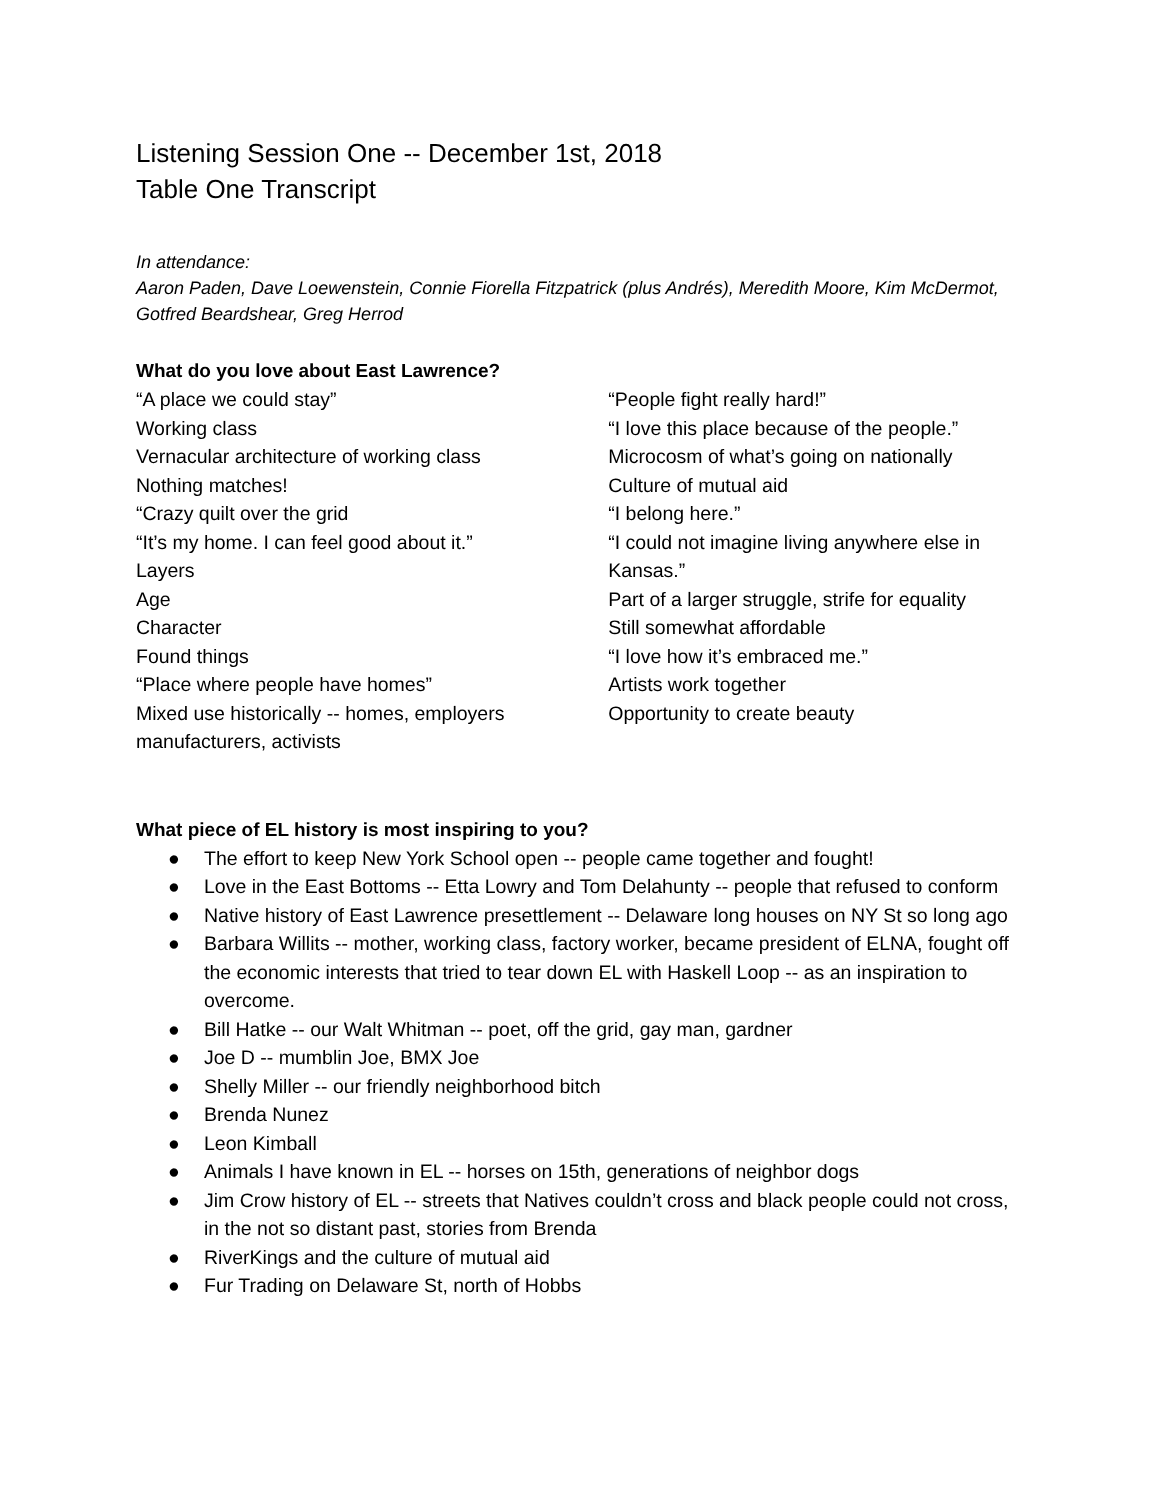Listening Session One -- December 1st, 2018
Table One Transcript
In attendance:
Aaron Paden, Dave Loewenstein, Connie Fiorella Fitzpatrick (plus Andrés), Meredith Moore, Kim McDermot, Gotfred Beardshear, Greg Herrod
What do you love about East Lawrence?
“A place we could stay”
Working class
Vernacular architecture of working class
Nothing matches!
“Crazy quilt over the grid
“It’s my home. I can feel good about it.”
Layers
Age
Character
Found things
“Place where people have homes”
Mixed use historically -- homes, employers manufacturers, activists
“People fight really hard!”
“I love this place because of the people.”
Microcosm of what’s going on nationally
Culture of mutual aid
“I belong here.”
“I could not imagine living anywhere else in Kansas.”
Part of a larger struggle, strife for equality
Still somewhat affordable
“I love how it’s embraced me.”
Artists work together
Opportunity to create beauty
What piece of EL history is most inspiring to you?
● The effort to keep New York School open -- people came together and fought!
● Love in the East Bottoms -- Etta Lowry and Tom Delahunty -- people that refused to conform
● Native history of East Lawrence presettlement -- Delaware long houses on NY St so long ago
● Barbara Willits -- mother, working class, factory worker, became president of ELNA, fought off the economic interests that tried to tear down EL with Haskell Loop -- as an inspiration to overcome.
● Bill Hatke -- our Walt Whitman -- poet, off the grid, gay man, gardner
● Joe D -- mumblin Joe, BMX Joe
● Shelly Miller -- our friendly neighborhood bitch
● Brenda Nunez
● Leon Kimball
● Animals I have known in EL -- horses on 15th, generations of neighbor dogs
● Jim Crow history of EL -- streets that Natives couldn’t cross and black people could not cross, in the not so distant past, stories from Brenda
● RiverKings and the culture of mutual aid
● Fur Trading on Delaware St, north of Hobbs